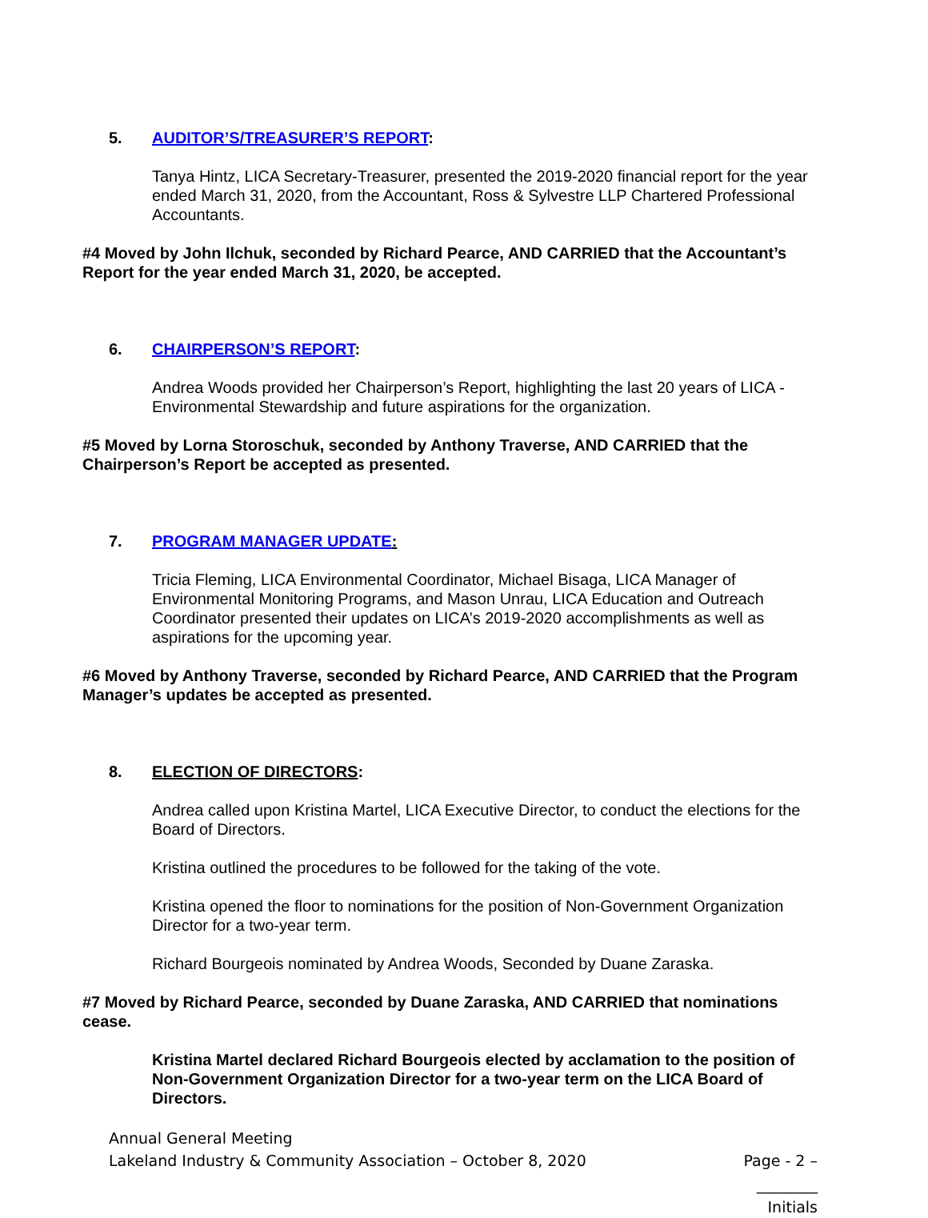5. AUDITOR’S/TREASURER’S REPORT:
Tanya Hintz, LICA Secretary-Treasurer, presented the 2019-2020 financial report for the year ended March 31, 2020, from the Accountant, Ross & Sylvestre LLP Chartered Professional Accountants.
#4 Moved by John Ilchuk, seconded by Richard Pearce, AND CARRIED that the Accountant’s Report for the year ended March 31, 2020, be accepted.
6. CHAIRPERSON’S REPORT:
Andrea Woods provided her Chairperson’s Report, highlighting the last 20 years of LICA - Environmental Stewardship and future aspirations for the organization.
#5 Moved by Lorna Storoschuk, seconded by Anthony Traverse, AND CARRIED that the Chairperson’s Report be accepted as presented.
7. PROGRAM MANAGER UPDATE:
Tricia Fleming, LICA Environmental Coordinator, Michael Bisaga, LICA Manager of Environmental Monitoring Programs, and Mason Unrau, LICA Education and Outreach Coordinator presented their updates on LICA’s 2019-2020 accomplishments as well as aspirations for the upcoming year.
#6 Moved by Anthony Traverse, seconded by Richard Pearce, AND CARRIED that the Program Manager’s updates be accepted as presented.
8. ELECTION OF DIRECTORS:
Andrea called upon Kristina Martel, LICA Executive Director, to conduct the elections for the Board of Directors.
Kristina outlined the procedures to be followed for the taking of the vote.
Kristina opened the floor to nominations for the position of Non-Government Organization Director for a two-year term.
Richard Bourgeois nominated by Andrea Woods, Seconded by Duane Zaraska.
#7 Moved by Richard Pearce, seconded by Duane Zaraska, AND CARRIED that nominations cease.
Kristina Martel declared Richard Bourgeois elected by acclamation to the position of Non-Government Organization Director for a two-year term on the LICA Board of Directors.
Annual General Meeting
Lakeland Industry & Community Association – October 8, 2020 Page - 2 –
________
Initials